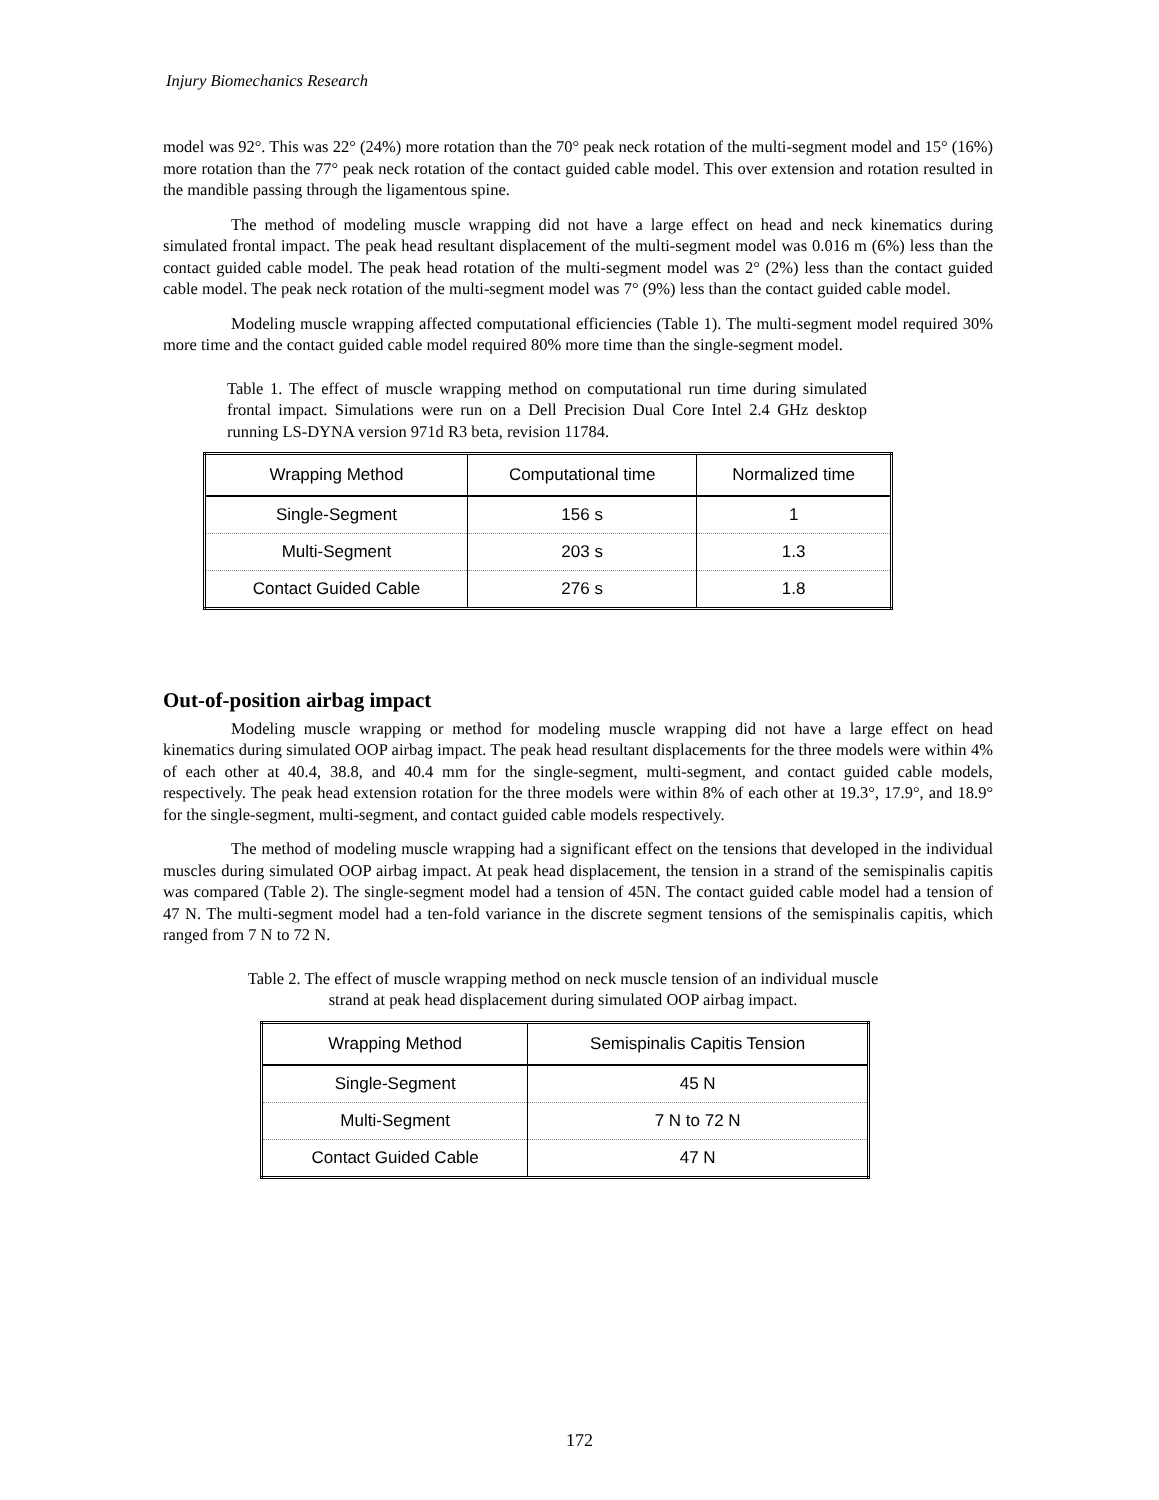Injury Biomechanics Research
model was 92°. This was 22° (24%) more rotation than the 70° peak neck rotation of the multi-segment model and 15° (16%) more rotation than the 77° peak neck rotation of the contact guided cable model. This over extension and rotation resulted in the mandible passing through the ligamentous spine.
The method of modeling muscle wrapping did not have a large effect on head and neck kinematics during simulated frontal impact. The peak head resultant displacement of the multi-segment model was 0.016 m (6%) less than the contact guided cable model. The peak head rotation of the multi-segment model was 2° (2%) less than the contact guided cable model. The peak neck rotation of the multi-segment model was 7° (9%) less than the contact guided cable model.
Modeling muscle wrapping affected computational efficiencies (Table 1). The multi-segment model required 30% more time and the contact guided cable model required 80% more time than the single-segment model.
Table 1. The effect of muscle wrapping method on computational run time during simulated frontal impact. Simulations were run on a Dell Precision Dual Core Intel 2.4 GHz desktop running LS-DYNA version 971d R3 beta, revision 11784.
| Wrapping Method | Computational time | Normalized time |
| --- | --- | --- |
| Single-Segment | 156 s | 1 |
| Multi-Segment | 203 s | 1.3 |
| Contact Guided Cable | 276 s | 1.8 |
Out-of-position airbag impact
Modeling muscle wrapping or method for modeling muscle wrapping did not have a large effect on head kinematics during simulated OOP airbag impact. The peak head resultant displacements for the three models were within 4% of each other at 40.4, 38.8, and 40.4 mm for the single-segment, multi-segment, and contact guided cable models, respectively. The peak head extension rotation for the three models were within 8% of each other at 19.3°, 17.9°, and 18.9° for the single-segment, multi-segment, and contact guided cable models respectively.
The method of modeling muscle wrapping had a significant effect on the tensions that developed in the individual muscles during simulated OOP airbag impact. At peak head displacement, the tension in a strand of the semispinalis capitis was compared (Table 2). The single-segment model had a tension of 45N. The contact guided cable model had a tension of 47 N. The multi-segment model had a ten-fold variance in the discrete segment tensions of the semispinalis capitis, which ranged from 7 N to 72 N.
Table 2. The effect of muscle wrapping method on neck muscle tension of an individual muscle strand at peak head displacement during simulated OOP airbag impact.
| Wrapping Method | Semispinalis Capitis Tension |
| --- | --- |
| Single-Segment | 45 N |
| Multi-Segment | 7 N to 72 N |
| Contact Guided Cable | 47 N |
172